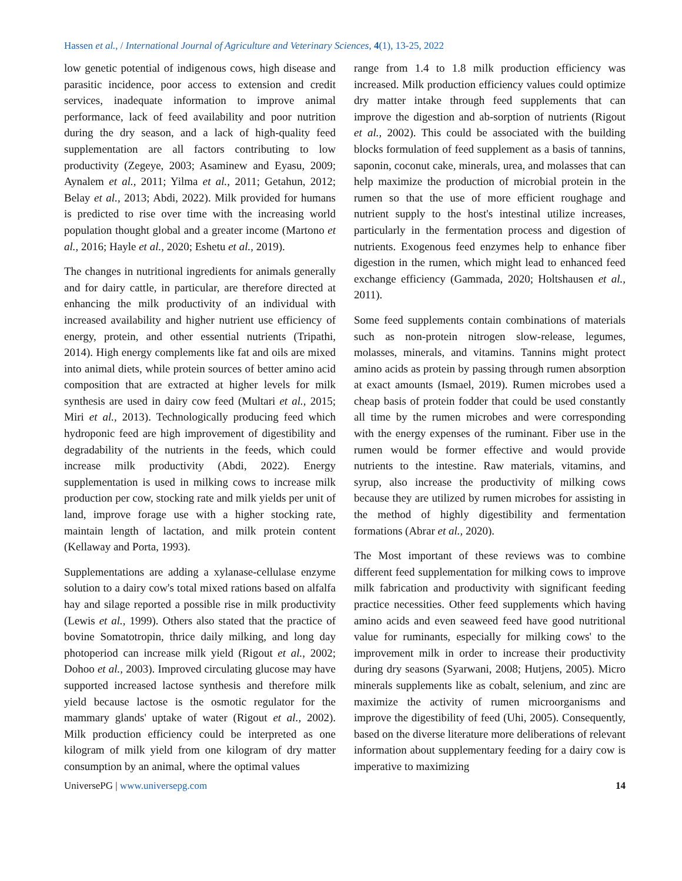Hassen et al., / International Journal of Agriculture and Veterinary Sciences, 4(1), 13-25, 2022
low genetic potential of indigenous cows, high disease and parasitic incidence, poor access to extension and credit services, inadequate information to improve animal performance, lack of feed availability and poor nutrition during the dry season, and a lack of high-quality feed supplementation are all factors contributing to low productivity (Zegeye, 2003; Asaminew and Eyasu, 2009; Aynalem et al., 2011; Yilma et al., 2011; Getahun, 2012; Belay et al., 2013; Abdi, 2022). Milk provided for humans is predicted to rise over time with the increasing world population thought global and a greater income (Martono et al., 2016; Hayle et al., 2020; Eshetu et al., 2019).
The changes in nutritional ingredients for animals generally and for dairy cattle, in particular, are therefore directed at enhancing the milk productivity of an individual with increased availability and higher nutrient use efficiency of energy, protein, and other essential nutrients (Tripathi, 2014). High energy complements like fat and oils are mixed into animal diets, while protein sources of better amino acid composition that are extracted at higher levels for milk synthesis are used in dairy cow feed (Multari et al., 2015; Miri et al., 2013). Technologically producing feed which hydroponic feed are high improvement of digestibility and degradability of the nutrients in the feeds, which could increase milk productivity (Abdi, 2022). Energy supplementation is used in milking cows to increase milk production per cow, stocking rate and milk yields per unit of land, improve forage use with a higher stocking rate, maintain length of lactation, and milk protein content (Kellaway and Porta, 1993).
Supplementations are adding a xylanase-cellulase enzyme solution to a dairy cow's total mixed rations based on alfalfa hay and silage reported a possible rise in milk productivity (Lewis et al., 1999). Others also stated that the practice of bovine Somatotropin, thrice daily milking, and long day photoperiod can increase milk yield (Rigout et al., 2002; Dohoo et al., 2003). Improved circulating glucose may have supported increased lactose synthesis and therefore milk yield because lactose is the osmotic regulator for the mammary glands' uptake of water (Rigout et al., 2002). Milk production efficiency could be interpreted as one kilogram of milk yield from one kilogram of dry matter consumption by an animal, where the optimal values
range from 1.4 to 1.8 milk production efficiency was increased. Milk production efficiency values could optimize dry matter intake through feed supplements that can improve the digestion and ab-sorption of nutrients (Rigout et al., 2002). This could be associated with the building blocks formulation of feed supplement as a basis of tannins, saponin, coconut cake, minerals, urea, and molasses that can help maximize the production of microbial protein in the rumen so that the use of more efficient roughage and nutrient supply to the host's intestinal utilize increases, particularly in the fermentation process and digestion of nutrients. Exogenous feed enzymes help to enhance fiber digestion in the rumen, which might lead to enhanced feed exchange efficiency (Gammada, 2020; Holtshausen et al., 2011).
Some feed supplements contain combinations of materials such as non-protein nitrogen slow-release, legumes, molasses, minerals, and vitamins. Tannins might protect amino acids as protein by passing through rumen absorption at exact amounts (Ismael, 2019). Rumen microbes used a cheap basis of protein fodder that could be used constantly all time by the rumen microbes and were corresponding with the energy expenses of the ruminant. Fiber use in the rumen would be former effective and would provide nutrients to the intestine. Raw materials, vitamins, and syrup, also increase the productivity of milking cows because they are utilized by rumen microbes for assisting in the method of highly digestibility and fermentation formations (Abrar et al., 2020).
The Most important of these reviews was to combine different feed supplementation for milking cows to improve milk fabrication and productivity with significant feeding practice necessities. Other feed supplements which having amino acids and even seaweed feed have good nutritional value for ruminants, especially for milking cows' to the improvement milk in order to increase their productivity during dry seasons (Syarwani, 2008; Hutjens, 2005). Micro minerals supplements like as cobalt, selenium, and zinc are maximize the activity of rumen microorganisms and improve the digestibility of feed (Uhi, 2005). Consequently, based on the diverse literature more deliberations of relevant information about supplementary feeding for a dairy cow is imperative to maximizing
UniversePG | www.universepg.com 14